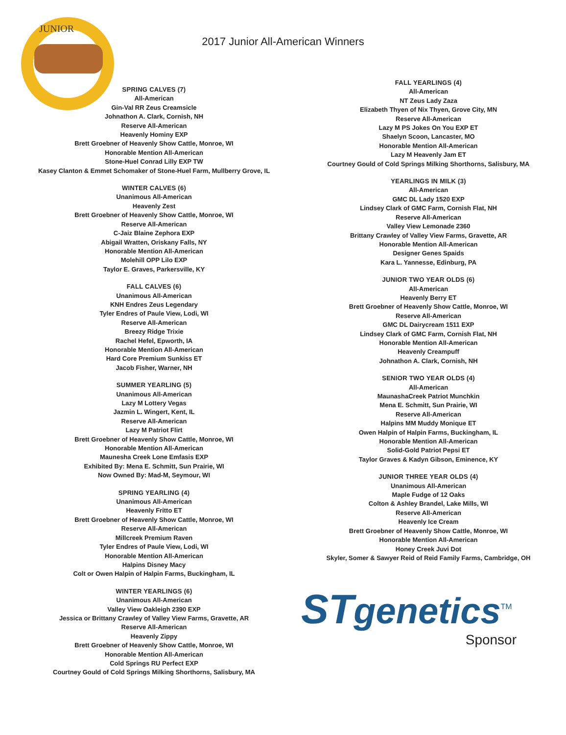JUNIOR
2017 Junior All-American Winners
SPRING CALVES (7)
All-American
Gin-Val RR Zeus Creamsicle
Johnathon A. Clark, Cornish, NH
Reserve All-American
Heavenly Hominy EXP
Brett Groebner of Heavenly Show Cattle, Monroe, WI
Honorable Mention All-American
Stone-Huel Conrad Lilly EXP TW
Kasey Clanton & Emmet Schomaker of Stone-Huel Farm, Mullberry Grove, IL
WINTER CALVES (6)
Unanimous All-American
Heavenly Zest
Brett Groebner of Heavenly Show Cattle, Monroe, WI
Reserve All-American
C-Jaiz Blaine Zephora EXP
Abigail Wratten, Oriskany Falls, NY
Honorable Mention All-American
Molehill OPP Lilo EXP
Taylor E. Graves, Parkersville, KY
FALL CALVES (6)
Unanimous All-American
KNH Endres Zeus Legendary
Tyler Endres of Paule View, Lodi, WI
Reserve All-American
Breezy Ridge Trixie
Rachel Hefel, Epworth, IA
Honorable Mention All-American
Hard Core Premium Sunkiss ET
Jacob Fisher, Warner, NH
SUMMER YEARLING (5)
Unanimous All-American
Lazy M Lottery Vegas
Jazmin L. Wingert, Kent, IL
Reserve All-American
Lazy M Patriot Flirt
Brett Groebner of Heavenly Show Cattle, Monroe, WI
Honorable Mention All-American
Maunesha Creek Lone Emfasis EXP
Exhibited By: Mena E. Schmitt, Sun Prairie, WI
Now Owned By: Mad-M, Seymour, WI
SPRING YEARLING (4)
Unanimous All-American
Heavenly Fritto ET
Brett Groebner of Heavenly Show Cattle, Monroe, WI
Reserve All-American
Millcreek Premium Raven
Tyler Endres of Paule View, Lodi, WI
Honorable Mention All-American
Halpins Disney Macy
Colt or Owen Halpin of Halpin Farms, Buckingham, IL
WINTER YEARLINGS (6)
Unanimous All-American
Valley View Oakleigh 2390 EXP
Jessica or Brittany Crawley of Valley View Farms, Gravette, AR
Reserve All-American
Heavenly Zippy
Brett Groebner of Heavenly Show Cattle, Monroe, WI
Honorable Mention All-American
Cold Springs RU Perfect EXP
Courtney Gould of Cold Springs Milking Shorthorns, Salisbury, MA
FALL YEARLINGS (4)
All-American
NT Zeus Lady Zaza
Elizabeth Thyen of Nix Thyen, Grove City, MN
Reserve All-American
Lazy M PS Jokes On You EXP ET
Shaelyn Scoon, Lancaster, MO
Honorable Mention All-American
Lazy M Heavenly Jam ET
Courtney Gould of Cold Springs Milking Shorthorns, Salisbury, MA
YEARLINGS IN MILK (3)
All-American
GMC DL Lady 1520 EXP
Lindsey Clark of GMC Farm, Cornish Flat, NH
Reserve All-American
Valley View Lemonade 2360
Brittany Crawley of Valley View Farms, Gravette, AR
Honorable Mention All-American
Designer Genes Spaids
Kara L. Yannesse, Edinburg, PA
JUNIOR TWO YEAR OLDS (6)
All-American
Heavenly Berry ET
Brett Groebner of Heavenly Show Cattle, Monroe, WI
Reserve All-American
GMC DL Dairycream 1511 EXP
Lindsey Clark of GMC Farm, Cornish Flat, NH
Honorable Mention All-American
Heavenly Creampuff
Johnathon A. Clark, Cornish, NH
SENIOR TWO YEAR OLDS (4)
All-American
MaunashaCreek Patriot Munchkin
Mena E. Schmitt, Sun Prairie, WI
Reserve All-American
Halpins MM Muddy Monique ET
Owen Halpin of Halpin Farms, Buckingham, IL
Honorable Mention All-American
Solid-Gold Patriot Pepsi ET
Taylor Graves & Kadyn Gibson, Eminence, KY
JUNIOR THREE YEAR OLDS (4)
Unanimous All-American
Maple Fudge of 12 Oaks
Colton & Ashley Brandel, Lake Mills, WI
Reserve All-American
Heavenly Ice Cream
Brett Groebner of Heavenly Show Cattle, Monroe, WI
Honorable Mention All-American
Honey Creek Juvi Dot
Skyler, Somer & Sawyer Reid of Reid Family Farms, Cambridge, OH
STgenetics<sup>TM</sup>
Sponsor